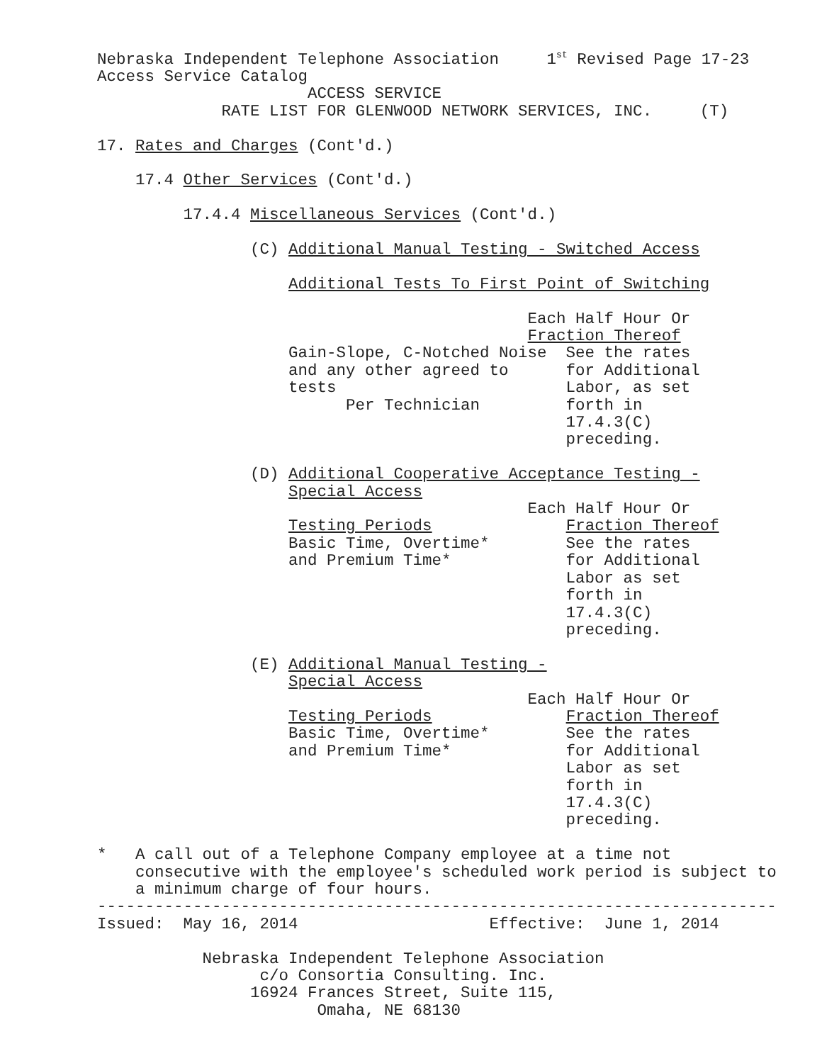Nebraska Independent Telephone Association     1st Revised Page 17-23
Access Service Catalog
                      ACCESS SERVICE
             RATE LIST FOR GLENWOOD NETWORK SERVICES, INC.     (T)

17. Rates and Charges (Cont'd.)

    17.4 Other Services (Cont'd.)

         17.4.4 Miscellaneous Services (Cont'd.)

                (C) Additional Manual Testing - Switched Access

                    Additional Tests To First Point of Switching

                                             Each Half Hour Or
                                             Fraction Thereof
                    Gain-Slope, C-Notched Noise  See the rates
                    and any other agreed to      for Additional
                    tests                        Labor, as set
                          Per Technician         forth in
                                                 17.4.3(C)
                                                 preceding.

                (D) Additional Cooperative Acceptance Testing -
                    Special Access
                                             Each Half Hour Or
                    Testing Periods              Fraction Thereof
                    Basic Time, Overtime*        See the rates
                    and Premium Time*            for Additional
                                                 Labor as set
                                                 forth in
                                                 17.4.3(C)
                                                 preceding.

                (E) Additional Manual Testing -
                    Special Access
                                             Each Half Hour Or
                    Testing Periods              Fraction Thereof
                    Basic Time, Overtime*        See the rates
                    and Premium Time*            for Additional
                                                 Labor as set
                                                 forth in
                                                 17.4.3(C)
                                                 preceding.

*   A call out of a Telephone Company employee at a time not
    consecutive with the employee's scheduled work period is subject to
    a minimum charge of four hours.
-----------------------------------------------------------------------
Issued:  May 16, 2014                    Effective:  June 1, 2014

           Nebraska Independent Telephone Association
                 c/o Consortia Consulting. Inc.
                16924 Frances Street, Suite 115,
                       Omaha, NE 68130